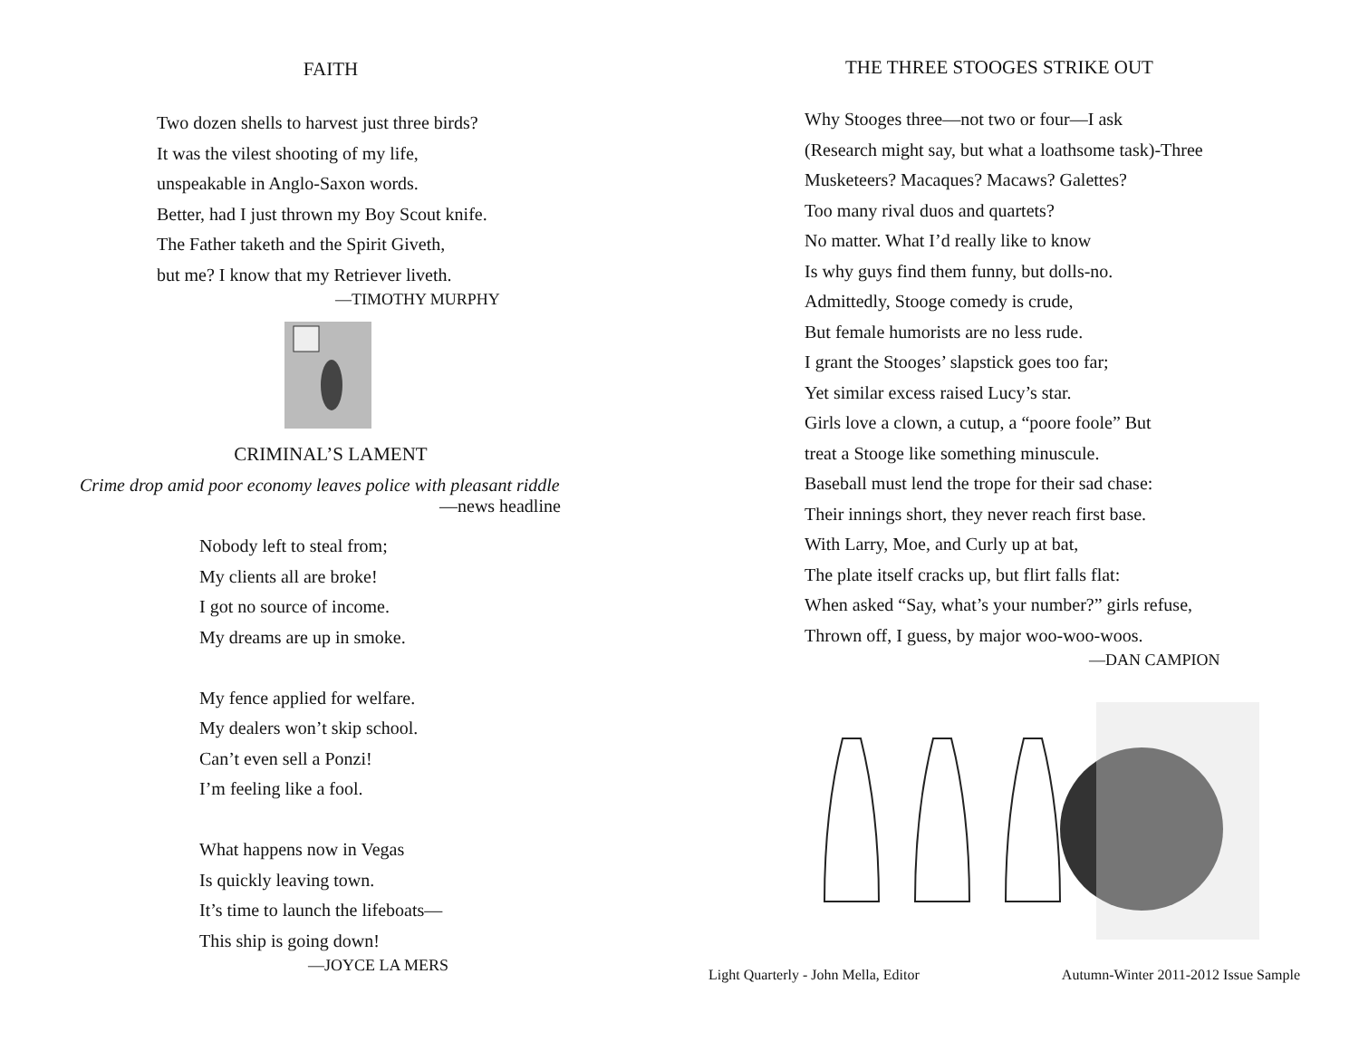FAITH
Two dozen shells to harvest just three birds?
It was the vilest shooting of my life,
unspeakable in Anglo-Saxon words.
Better, had I just thrown my Boy Scout knife.
The Father taketh and the Spirit Giveth,
but me? I know that my Retriever liveth.
—TIMOTHY MURPHY
CRIMINAL’S LAMENT
Crime drop amid poor economy leaves police with pleasant riddle
—news headline
Nobody left to steal from;
My clients all are broke!
I got no source of income.
My dreams are up in smoke.
My fence applied for welfare.
My dealers won’t skip school.
Can’t even sell a Ponzi!
I’m feeling like a fool.
What happens now in Vegas
Is quickly leaving town.
It’s time to launch the lifeboats—
This ship is going down!
—JOYCE LA MERS
THE THREE STOOGES STRIKE OUT
Why Stooges three—not two or four—I ask
(Research might say, but what a loathsome task)-Three
Musketeers? Macaques? Macaws? Galettes?
Too many rival duos and quartets?
No matter. What I’d really like to know
Is why guys find them funny, but dolls-no.
Admittedly, Stooge comedy is crude,
But female humorists are no less rude.
I grant the Stooges’ slapstick goes too far;
Yet similar excess raised Lucy’s star.
Girls love a clown, a cutup, a “poore foole” But
treat a Stooge like something minuscule.
Baseball must lend the trope for their sad chase:
Their innings short, they never reach first base.
With Larry, Moe, and Curly up at bat,
The plate itself cracks up, but flirt falls flat:
When asked “Say, what’s your number?” girls refuse,
Thrown off, I guess, by major woo-woo-woos.
—DAN CAMPION
Light Quarterly - John Mella, Editor Autumn-Winter 2011-2012 Issue Sample